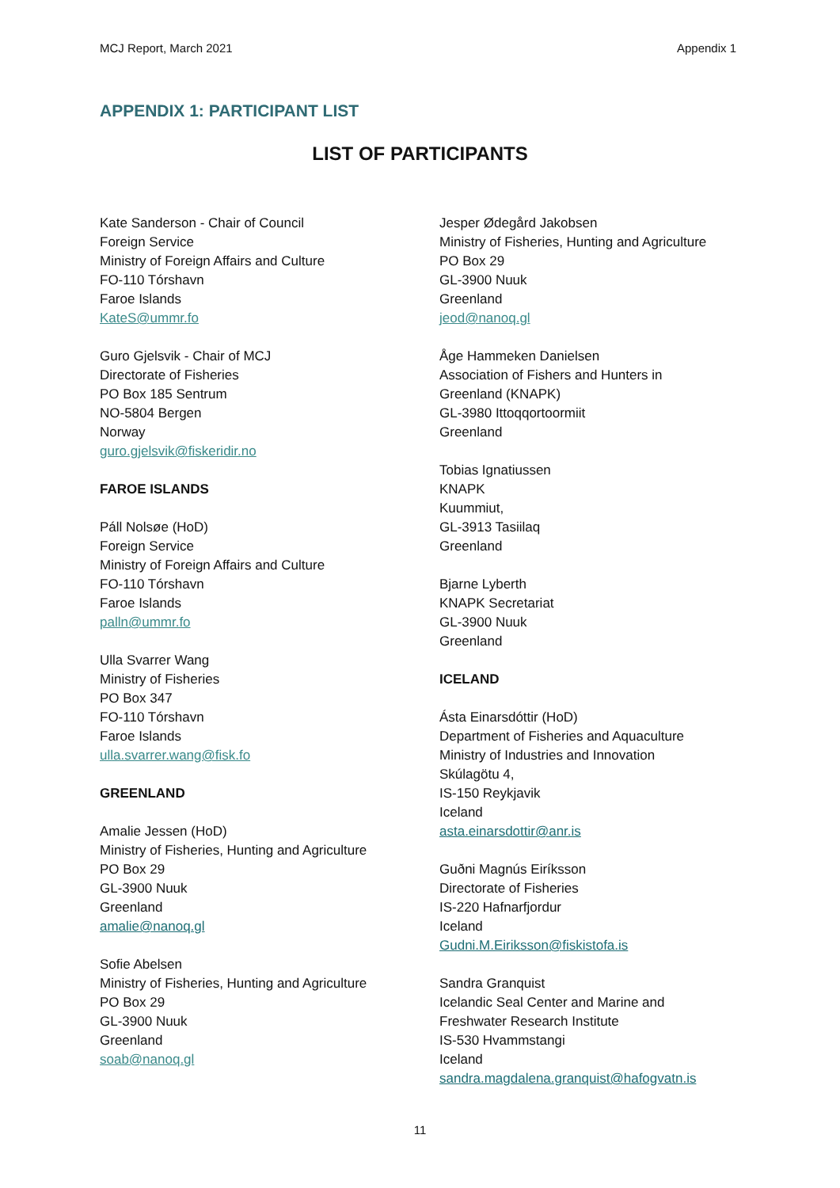MCJ Report, March 2021 Appendix 1
APPENDIX 1: PARTICIPANT LIST
LIST OF PARTICIPANTS
Kate Sanderson - Chair of Council
Foreign Service
Ministry of Foreign Affairs and Culture
FO-110 Tórshavn
Faroe Islands
KateS@ummr.fo
Guro Gjelsvik - Chair of MCJ
Directorate of Fisheries
PO Box 185 Sentrum
NO-5804 Bergen
Norway
guro.gjelsvik@fiskeridir.no
FAROE ISLANDS
Páll Nolsøe (HoD)
Foreign Service
Ministry of Foreign Affairs and Culture
FO-110 Tórshavn
Faroe Islands
palln@ummr.fo
Ulla Svarrer Wang
Ministry of Fisheries
PO Box 347
FO-110 Tórshavn
Faroe Islands
ulla.svarrer.wang@fisk.fo
GREENLAND
Amalie Jessen (HoD)
Ministry of Fisheries, Hunting and Agriculture
PO Box 29
GL-3900 Nuuk
Greenland
amalie@nanoq.gl
Sofie Abelsen
Ministry of Fisheries, Hunting and Agriculture
PO Box 29
GL-3900 Nuuk
Greenland
soab@nanoq.gl
Jesper Ødegård Jakobsen
Ministry of Fisheries, Hunting and Agriculture
PO Box 29
GL-3900 Nuuk
Greenland
jeod@nanoq.gl
Åge Hammeken Danielsen
Association of Fishers and Hunters in
Greenland (KNAPK)
GL-3980 Ittoqqortoormiit
Greenland
Tobias Ignatiussen
KNAPK
Kuummiut,
GL-3913 Tasiilaq
Greenland
Bjarne Lyberth
KNAPK Secretariat
GL-3900 Nuuk
Greenland
ICELAND
Ásta Einarsdóttir (HoD)
Department of Fisheries and Aquaculture
Ministry of Industries and Innovation
Skúlagötu 4,
IS-150 Reykjavik
Iceland
asta.einarsdottir@anr.is
Guðni Magnús Eiríksson
Directorate of Fisheries
IS-220 Hafnarfjordur
Iceland
Gudni.M.Eiriksson@fiskistofa.is
Sandra Granquist
Icelandic Seal Center and Marine and
Freshwater Research Institute
IS-530 Hvammstangi
Iceland
sandra.magdalena.granquist@hafogvatn.is
11